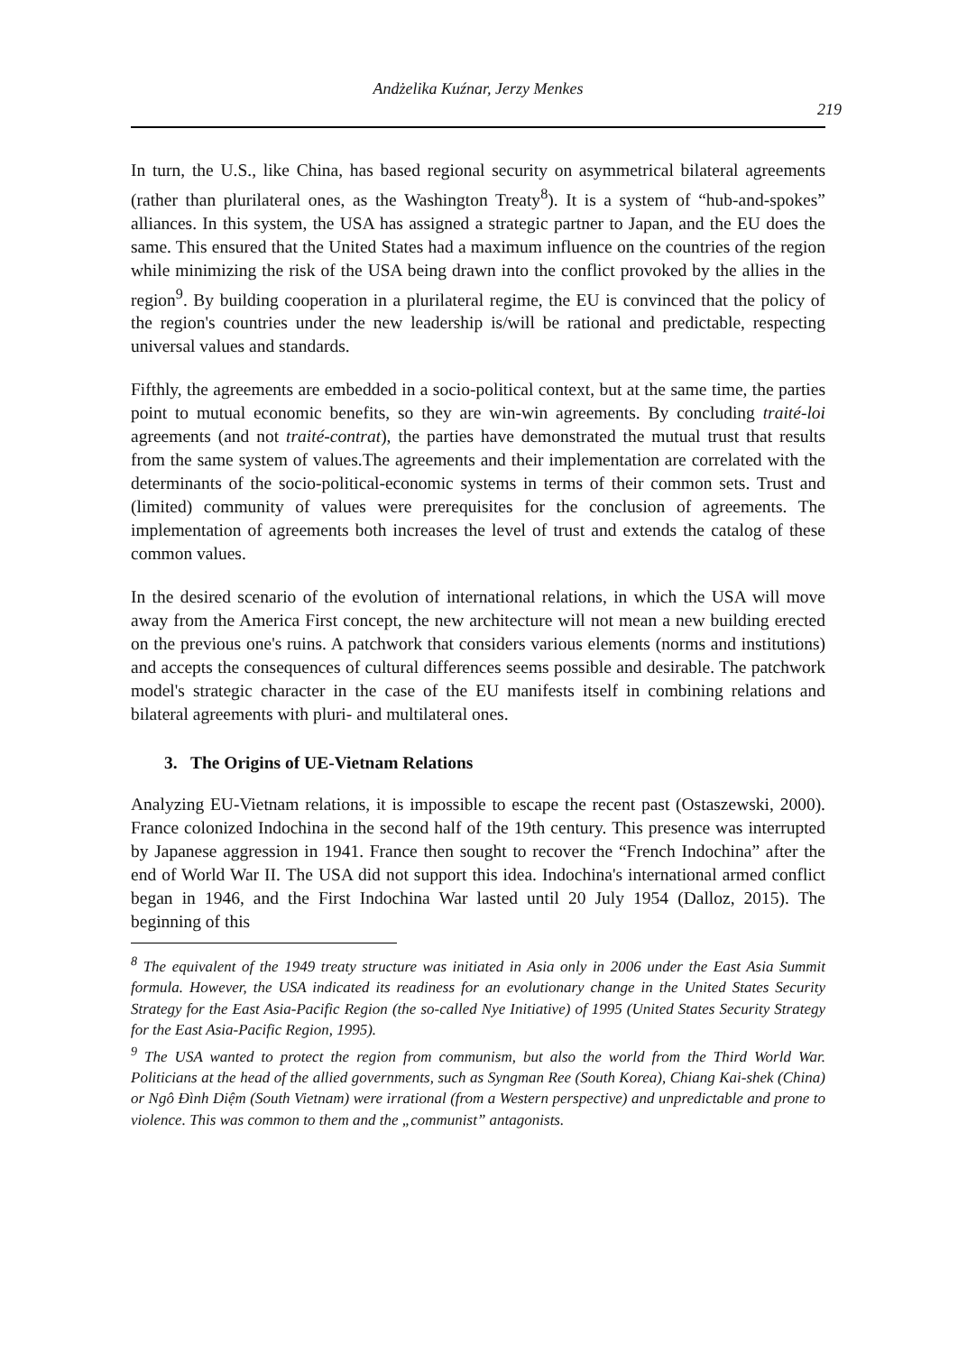Andżelika Kuźnar, Jerzy Menkes
219
In turn, the U.S., like China, has based regional security on asymmetrical bilateral agreements (rather than plurilateral ones, as the Washington Treaty<sup>8</sup>). It is a system of “hub-and-spokes” alliances. In this system, the USA has assigned a strategic partner to Japan, and the EU does the same. This ensured that the United States had a maximum influence on the countries of the region while minimizing the risk of the USA being drawn into the conflict provoked by the allies in the region<sup>9</sup>. By building cooperation in a plurilateral regime, the EU is convinced that the policy of the region's countries under the new leadership is/will be rational and predictable, respecting universal values and standards.
Fifthly, the agreements are embedded in a socio-political context, but at the same time, the parties point to mutual economic benefits, so they are win-win agreements. By concluding traité-loi agreements (and not traité-contrat), the parties have demonstrated the mutual trust that results from the same system of values.The agreements and their implementation are correlated with the determinants of the socio-political-economic systems in terms of their common sets. Trust and (limited) community of values were prerequisites for the conclusion of agreements. The implementation of agreements both increases the level of trust and extends the catalog of these common values.
In the desired scenario of the evolution of international relations, in which the USA will move away from the America First concept, the new architecture will not mean a new building erected on the previous one's ruins. A patchwork that considers various elements (norms and institutions) and accepts the consequences of cultural differences seems possible and desirable. The patchwork model's strategic character in the case of the EU manifests itself in combining relations and bilateral agreements with pluri- and multilateral ones.
3. The Origins of UE-Vietnam Relations
Analyzing EU-Vietnam relations, it is impossible to escape the recent past (Ostaszewski, 2000). France colonized Indochina in the second half of the 19th century. This presence was interrupted by Japanese aggression in 1941. France then sought to recover the “French Indochina” after the end of World War II. The USA did not support this idea. Indochina's international armed conflict began in 1946, and the First Indochina War lasted until 20 July 1954 (Dalloz, 2015). The beginning of this
<sup>8</sup> The equivalent of the 1949 treaty structure was initiated in Asia only in 2006 under the East Asia Summit formula. However, the USA indicated its readiness for an evolutionary change in the United States Security Strategy for the East Asia-Pacific Region (the so-called Nye Initiative) of 1995 (United States Security Strategy for the East Asia-Pacific Region, 1995).
<sup>9</sup> The USA wanted to protect the region from communism, but also the world from the Third World War. Politicians at the head of the allied governments, such as Syngman Ree (South Korea), Chiang Kai-shek (China) or Ngô Đình Diệm (South Vietnam) were irrational (from a Western perspective) and unpredictable and prone to violence. This was common to them and the „communist” antagonists.